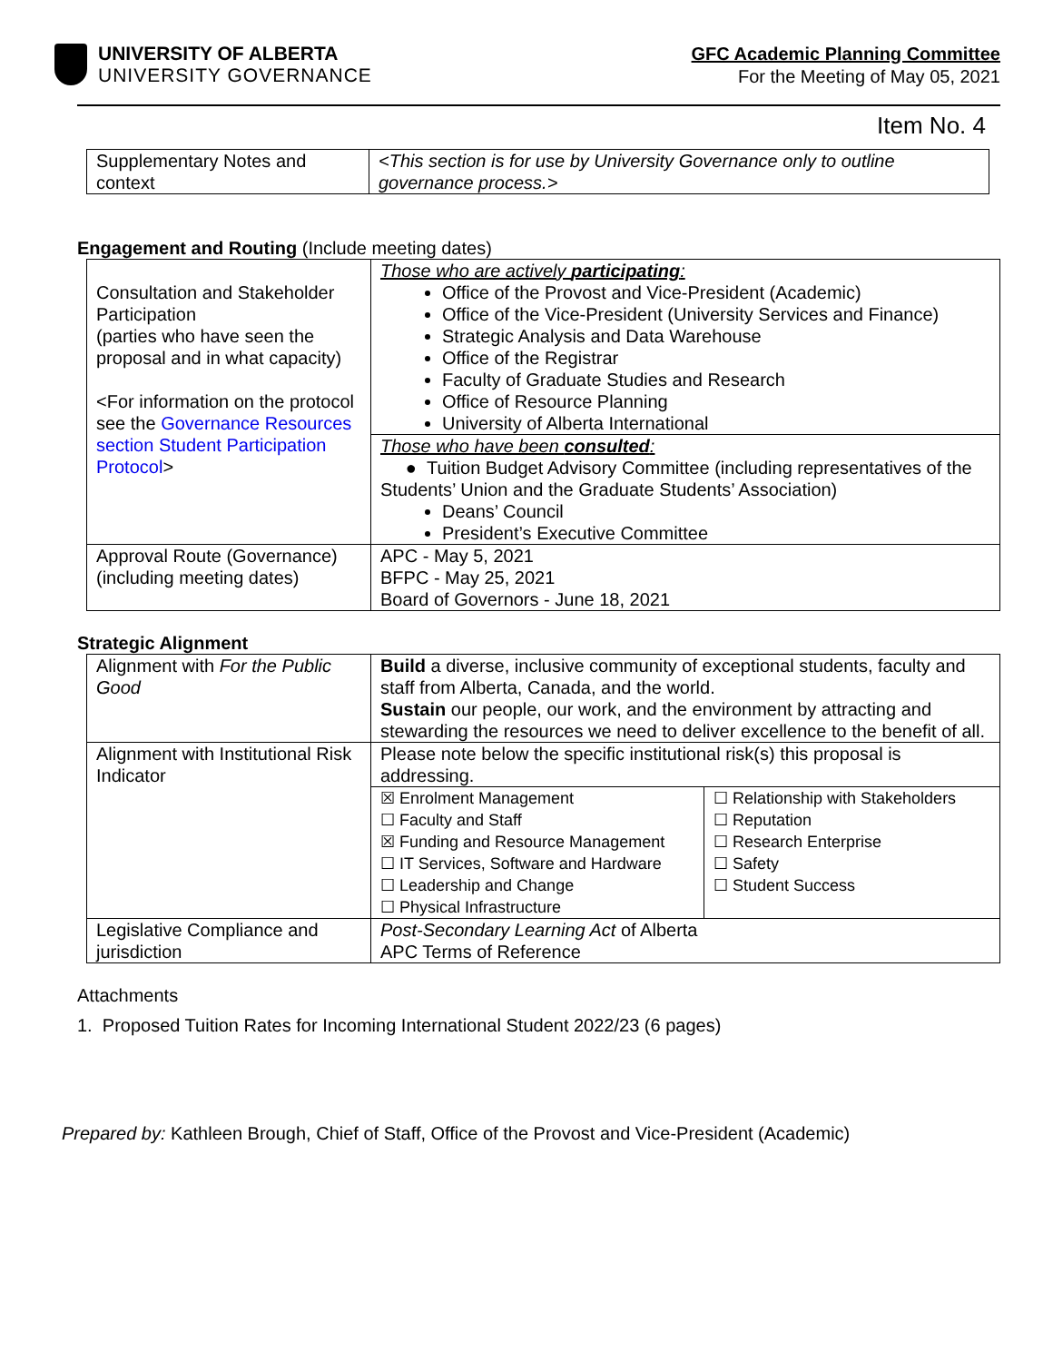UNIVERSITY OF ALBERTA
UNIVERSITY GOVERNANCE
GFC Academic Planning Committee
For the Meeting of May 05, 2021
Item No. 4
| Supplementary Notes and context | <This section is for use by University Governance only to outline governance process.> |
Engagement and Routing (Include meeting dates)
| Consultation and Stakeholder Participation (parties who have seen the proposal and in what capacity) <For information on the protocol see the Governance Resources section Student Participation Protocol > | Those who are actively participating : Office of the Provost and Vice-President (Academic) Office of the Vice-President (University Services and Finance) Strategic Analysis and Data Warehouse Office of the Registrar Faculty of Graduate Studies and Research Office of Resource Planning University of Alberta International |
| | Those who have been consulted : ● Tuition Budget Advisory Committee (including representatives of the Students’ Union and the Graduate Students’ Association) Deans’ Council President’s Executive Committee |
| Approval Route (Governance) (including meeting dates) | APC - May 5, 2021 BFPC - May 25, 2021 Board of Governors - June 18, 2021 |
Strategic Alignment
| Alignment with For the Public Good | Build a diverse, inclusive community of exceptional students, faculty and staff from Alberta, Canada, and the world. Sustain our people, our work, and the environment by attracting and stewarding the resources we need to deliver excellence to the benefit of all. | |
| Alignment with Institutional Risk Indicator | Please note below the specific institutional risk(s) this proposal is addressing. | |
| | ☒ Enrolment Management ☐ Faculty and Staff ☒ Funding and Resource Management ☐ IT Services, Software and Hardware ☐ Leadership and Change ☐ Physical Infrastructure | ☐ Relationship with Stakeholders ☐ Reputation ☐ Research Enterprise ☐ Safety ☐ Student Success |
| Legislative Compliance and jurisdiction | Post-Secondary Learning Act of Alberta APC Terms of Reference | |
Attachments
1. Proposed Tuition Rates for Incoming International Student 2022/23 (6 pages)
Prepared by: Kathleen Brough, Chief of Staff, Office of the Provost and Vice-President (Academic)